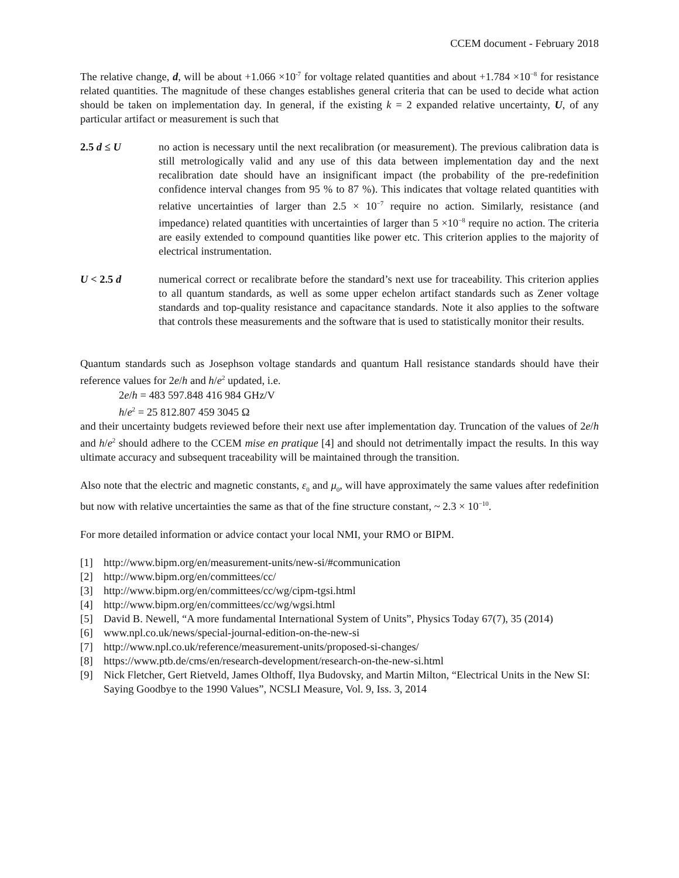CCEM document - February 2018
The relative change, d, will be about +1.066 ×10<sup>-7</sup> for voltage related quantities and about +1.784 ×10<sup>−8</sup> for resistance related quantities. The magnitude of these changes establishes general criteria that can be used to decide what action should be taken on implementation day. In general, if the existing k = 2 expanded relative uncertainty, U, of any particular artifact or measurement is such that
2.5 d ≤ U no action is necessary until the next recalibration (or measurement). The previous calibration data is still metrologically valid and any use of this data between implementation day and the next recalibration date should have an insignificant impact (the probability of the pre-redefinition confidence interval changes from 95 % to 87 %). This indicates that voltage related quantities with relative uncertainties of larger than 2.5 × 10<sup>−7</sup> require no action. Similarly, resistance (and impedance) related quantities with uncertainties of larger than 5 ×10<sup>−8</sup> require no action. The criteria are easily extended to compound quantities like power etc. This criterion applies to the majority of electrical instrumentation.
U < 2.5 d numerical correct or recalibrate before the standard’s next use for traceability. This criterion applies to all quantum standards, as well as some upper echelon artifact standards such as Zener voltage standards and top-quality resistance and capacitance standards. Note it also applies to the software that controls these measurements and the software that is used to statistically monitor their results.
Quantum standards such as Josephson voltage standards and quantum Hall resistance standards should have their reference values for 2e/h and h/e<sup>2</sup> updated, i.e.
2e/h = 483 597.848 416 984 GHz/V
h/e<sup>2</sup> = 25 812.807 459 3045 Ω
and their uncertainty budgets reviewed before their next use after implementation day. Truncation of the values of 2e/h and h/e<sup>2</sup> should adhere to the CCEM mise en pratique [4] and should not detrimentally impact the results. In this way ultimate accuracy and subsequent traceability will be maintained through the transition.
Also note that the electric and magnetic constants, ε<sub>0</sub> and μ<sub>0</sub>, will have approximately the same values after redefinition but now with relative uncertainties the same as that of the fine structure constant, ~ 2.3 × 10<sup>−10</sup>.
For more detailed information or advice contact your local NMI, your RMO or BIPM.
[1] http://www.bipm.org/en/measurement-units/new-si/#communication
[2] http://www.bipm.org/en/committees/cc/
[3] http://www.bipm.org/en/committees/cc/wg/cipm-tgsi.html
[4] http://www.bipm.org/en/committees/cc/wg/wgsi.html
[5] David B. Newell, “A more fundamental International System of Units”, Physics Today 67(7), 35 (2014)
[6] www.npl.co.uk/news/special-journal-edition-on-the-new-si
[7] http://www.npl.co.uk/reference/measurement-units/proposed-si-changes/
[8] https://www.ptb.de/cms/en/research-development/research-on-the-new-si.html
[9] Nick Fletcher, Gert Rietveld, James Olthoff, Ilya Budovsky, and Martin Milton, “Electrical Units in the New SI: Saying Goodbye to the 1990 Values”, NCSLI Measure, Vol. 9, Iss. 3, 2014